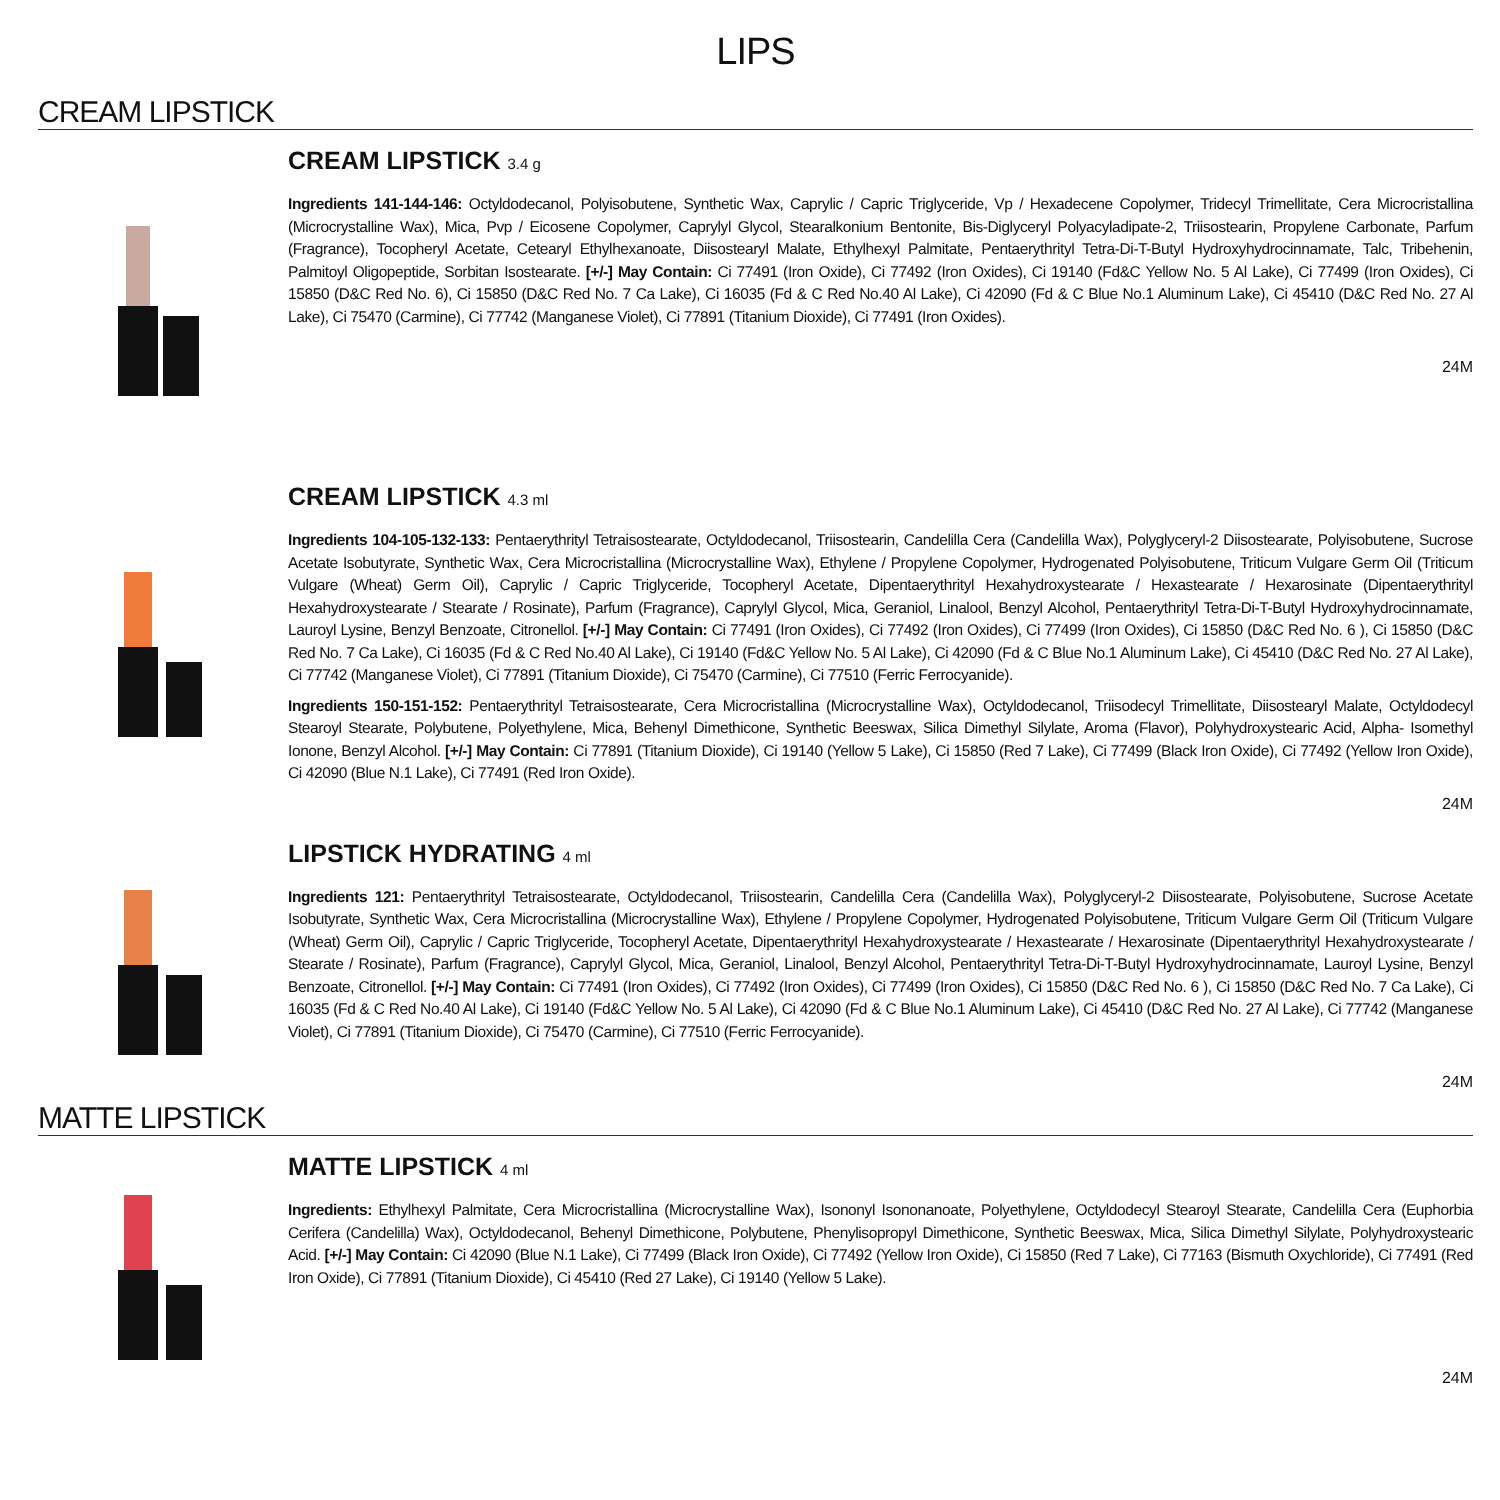LIPS
CREAM LIPSTICK
CREAM LIPSTICK 3.4 g
Ingredients 141-144-146: Octyldodecanol, Polyisobutene, Synthetic Wax, Caprylic / Capric Triglyceride, Vp / Hexadecene Copolymer, Tridecyl Trimellitate, Cera Microcristallina (Microcrystalline Wax), Mica, Pvp / Eicosene Copolymer, Caprylyl Glycol, Stearalkonium Bentonite, Bis-Diglyceryl Polyacyladipate-2, Triisostearin, Propylene Carbonate, Parfum (Fragrance), Tocopheryl Acetate, Cetearyl Ethylhexanoate, Diisostearyl Malate, Ethylhexyl Palmitate, Pentaerythrityl Tetra-Di-T-Butyl Hydroxyhydrocinnamate, Talc, Tribehenin, Palmitoyl Oligopeptide, Sorbitan Isostearate. [+/-] May Contain: Ci 77491 (Iron Oxide), Ci 77492 (Iron Oxides), Ci 19140 (Fd&C Yellow No. 5 Al Lake), Ci 77499 (Iron Oxides), Ci 15850 (D&C Red No. 6), Ci 15850 (D&C Red No. 7 Ca Lake), Ci 16035 (Fd & C Red No.40 Al Lake), Ci 42090 (Fd & C Blue No.1 Aluminum Lake), Ci 45410 (D&C Red No. 27 Al Lake), Ci 75470 (Carmine), Ci 77742 (Manganese Violet), Ci 77891 (Titanium Dioxide), Ci 77491 (Iron Oxides).
24M
CREAM LIPSTICK 4.3 ml
Ingredients 104-105-132-133: Pentaerythrityl Tetraisostearate, Octyldodecanol, Triisostearin, Candelilla Cera (Candelilla Wax), Polyglyceryl-2 Diisostearate, Polyisobutene, Sucrose Acetate Isobutyrate, Synthetic Wax, Cera Microcristallina (Microcrystalline Wax), Ethylene / Propylene Copolymer, Hydrogenated Polyisobutene, Triticum Vulgare Germ Oil (Triticum Vulgare (Wheat) Germ Oil), Caprylic / Capric Triglyceride, Tocopheryl Acetate, Dipentaerythrityl Hexahydroxystearate / Hexastearate / Hexarosinate (Dipentaerythrityl Hexahydroxystearate / Stearate / Rosinate), Parfum (Fragrance), Caprylyl Glycol, Mica, Geraniol, Linalool, Benzyl Alcohol, Pentaerythrityl Tetra-Di-T-Butyl Hydroxyhydrocinnamate, Lauroyl Lysine, Benzyl Benzoate, Citronellol. [+/-] May Contain: Ci 77491 (Iron Oxides), Ci 77492 (Iron Oxides), Ci 77499 (Iron Oxides), Ci 15850 (D&C Red No. 6 ), Ci 15850 (D&C Red No. 7 Ca Lake), Ci 16035 (Fd & C Red No.40 Al Lake), Ci 19140 (Fd&C Yellow No. 5 Al Lake), Ci 42090 (Fd & C Blue No.1 Aluminum Lake), Ci 45410 (D&C Red No. 27 Al Lake), Ci 77742 (Manganese Violet), Ci 77891 (Titanium Dioxide), Ci 75470 (Carmine), Ci 77510 (Ferric Ferrocyanide).
Ingredients 150-151-152: Pentaerythrityl Tetraisostearate, Cera Microcristallina (Microcrystalline Wax), Octyldodecanol, Triisodecyl Trimellitate, Diisostearyl Malate, Octyldodecyl Stearoyl Stearate, Polybutene, Polyethylene, Mica, Behenyl Dimethicone, Synthetic Beeswax, Silica Dimethyl Silylate, Aroma (Flavor), Polyhydroxystearic Acid, Alpha- Isomethyl Ionone, Benzyl Alcohol. [+/-] May Contain: Ci 77891 (Titanium Dioxide), Ci 19140 (Yellow 5 Lake), Ci 15850 (Red 7 Lake), Ci 77499 (Black Iron Oxide), Ci 77492 (Yellow Iron Oxide), Ci 42090 (Blue N.1 Lake), Ci 77491 (Red Iron Oxide).
24M
LIPSTICK HYDRATING 4 ml
Ingredients 121: Pentaerythrityl Tetraisostearate, Octyldodecanol, Triisostearin, Candelilla Cera (Candelilla Wax), Polyglyceryl-2 Diisostearate, Polyisobutene, Sucrose Acetate Isobutyrate, Synthetic Wax, Cera Microcristallina (Microcrystalline Wax), Ethylene / Propylene Copolymer, Hydrogenated Polyisobutene, Triticum Vulgare Germ Oil (Triticum Vulgare (Wheat) Germ Oil), Caprylic / Capric Triglyceride, Tocopheryl Acetate, Dipentaerythrityl Hexahydroxystearate / Hexastearate / Hexarosinate (Dipentaerythrityl Hexahydroxystearate / Stearate / Rosinate), Parfum (Fragrance), Caprylyl Glycol, Mica, Geraniol, Linalool, Benzyl Alcohol, Pentaerythrityl Tetra-Di-T-Butyl Hydroxyhydrocinnamate, Lauroyl Lysine, Benzyl Benzoate, Citronellol. [+/-] May Contain: Ci 77491 (Iron Oxides), Ci 77492 (Iron Oxides), Ci 77499 (Iron Oxides), Ci 15850 (D&C Red No. 6 ), Ci 15850 (D&C Red No. 7 Ca Lake), Ci 16035 (Fd & C Red No.40 Al Lake), Ci 19140 (Fd&C Yellow No. 5 Al Lake), Ci 42090 (Fd & C Blue No.1 Aluminum Lake), Ci 45410 (D&C Red No. 27 Al Lake), Ci 77742 (Manganese Violet), Ci 77891 (Titanium Dioxide), Ci 75470 (Carmine), Ci 77510 (Ferric Ferrocyanide).
24M
MATTE LIPSTICK
MATTE LIPSTICK 4 ml
Ingredients: Ethylhexyl Palmitate, Cera Microcristallina (Microcrystalline Wax), Isononyl Isononanoate, Polyethylene, Octyldodecyl Stearoyl Stearate, Candelilla Cera (Euphorbia Cerifera (Candelilla) Wax), Octyldodecanol, Behenyl Dimethicone, Polybutene, Phenylisopropyl Dimethicone, Synthetic Beeswax, Mica, Silica Dimethyl Silylate, Polyhydroxystearic Acid. [+/-] May Contain: Ci 42090 (Blue N.1 Lake), Ci 77499 (Black Iron Oxide), Ci 77492 (Yellow Iron Oxide), Ci 15850 (Red 7 Lake), Ci 77163 (Bismuth Oxychloride), Ci 77491 (Red Iron Oxide), Ci 77891 (Titanium Dioxide), Ci 45410 (Red 27 Lake), Ci 19140 (Yellow 5 Lake).
24M